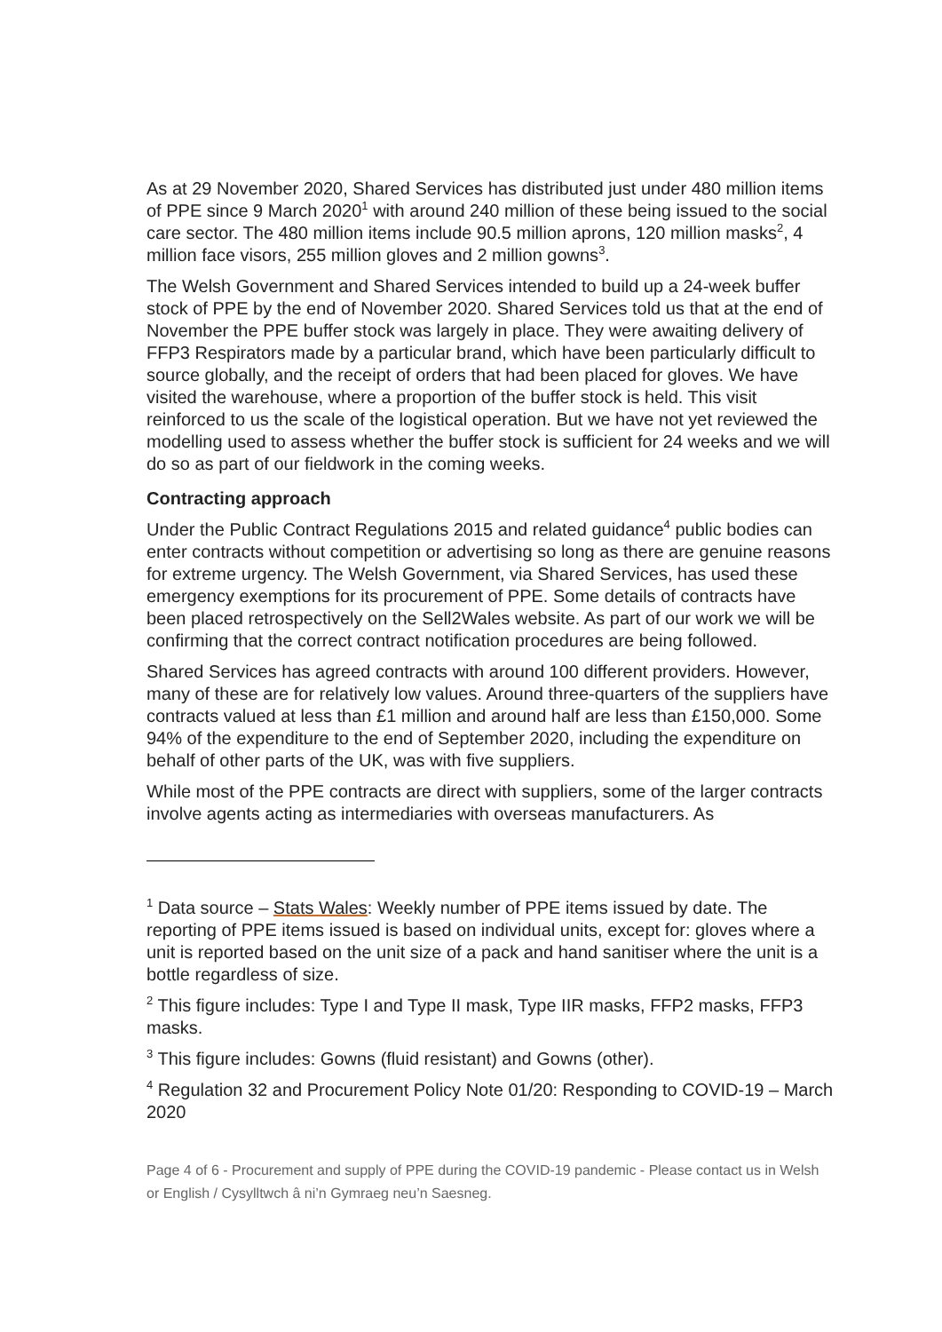As at 29 November 2020, Shared Services has distributed just under 480 million items of PPE since 9 March 2020<sup>1</sup> with around 240 million of these being issued to the social care sector. The 480 million items include 90.5 million aprons, 120 million masks<sup>2</sup>, 4 million face visors, 255 million gloves and 2 million gowns<sup>3</sup>.
The Welsh Government and Shared Services intended to build up a 24-week buffer stock of PPE by the end of November 2020. Shared Services told us that at the end of November the PPE buffer stock was largely in place. They were awaiting delivery of FFP3 Respirators made by a particular brand, which have been particularly difficult to source globally, and the receipt of orders that had been placed for gloves. We have visited the warehouse, where a proportion of the buffer stock is held. This visit reinforced to us the scale of the logistical operation. But we have not yet reviewed the modelling used to assess whether the buffer stock is sufficient for 24 weeks and we will do so as part of our fieldwork in the coming weeks.
Contracting approach
Under the Public Contract Regulations 2015 and related guidance<sup>4</sup> public bodies can enter contracts without competition or advertising so long as there are genuine reasons for extreme urgency. The Welsh Government, via Shared Services, has used these emergency exemptions for its procurement of PPE. Some details of contracts have been placed retrospectively on the Sell2Wales website. As part of our work we will be confirming that the correct contract notification procedures are being followed.
Shared Services has agreed contracts with around 100 different providers. However, many of these are for relatively low values. Around three-quarters of the suppliers have contracts valued at less than £1 million and around half are less than £150,000. Some 94% of the expenditure to the end of September 2020, including the expenditure on behalf of other parts of the UK, was with five suppliers.
While most of the PPE contracts are direct with suppliers, some of the larger contracts involve agents acting as intermediaries with overseas manufacturers. As
<sup>1</sup> Data source – Stats Wales: Weekly number of PPE items issued by date. The reporting of PPE items issued is based on individual units, except for: gloves where a unit is reported based on the unit size of a pack and hand sanitiser where the unit is a bottle regardless of size.
<sup>2</sup> This figure includes: Type I and Type II mask, Type IIR masks, FFP2 masks, FFP3 masks.
<sup>3</sup> This figure includes: Gowns (fluid resistant) and Gowns (other).
<sup>4</sup> Regulation 32 and Procurement Policy Note 01/20: Responding to COVID-19 – March 2020
Page 4 of 6 - Procurement and supply of PPE during the COVID-19 pandemic - Please contact us in Welsh or English / Cysylltwch â ni’n Gymraeg neu’n Saesneg.